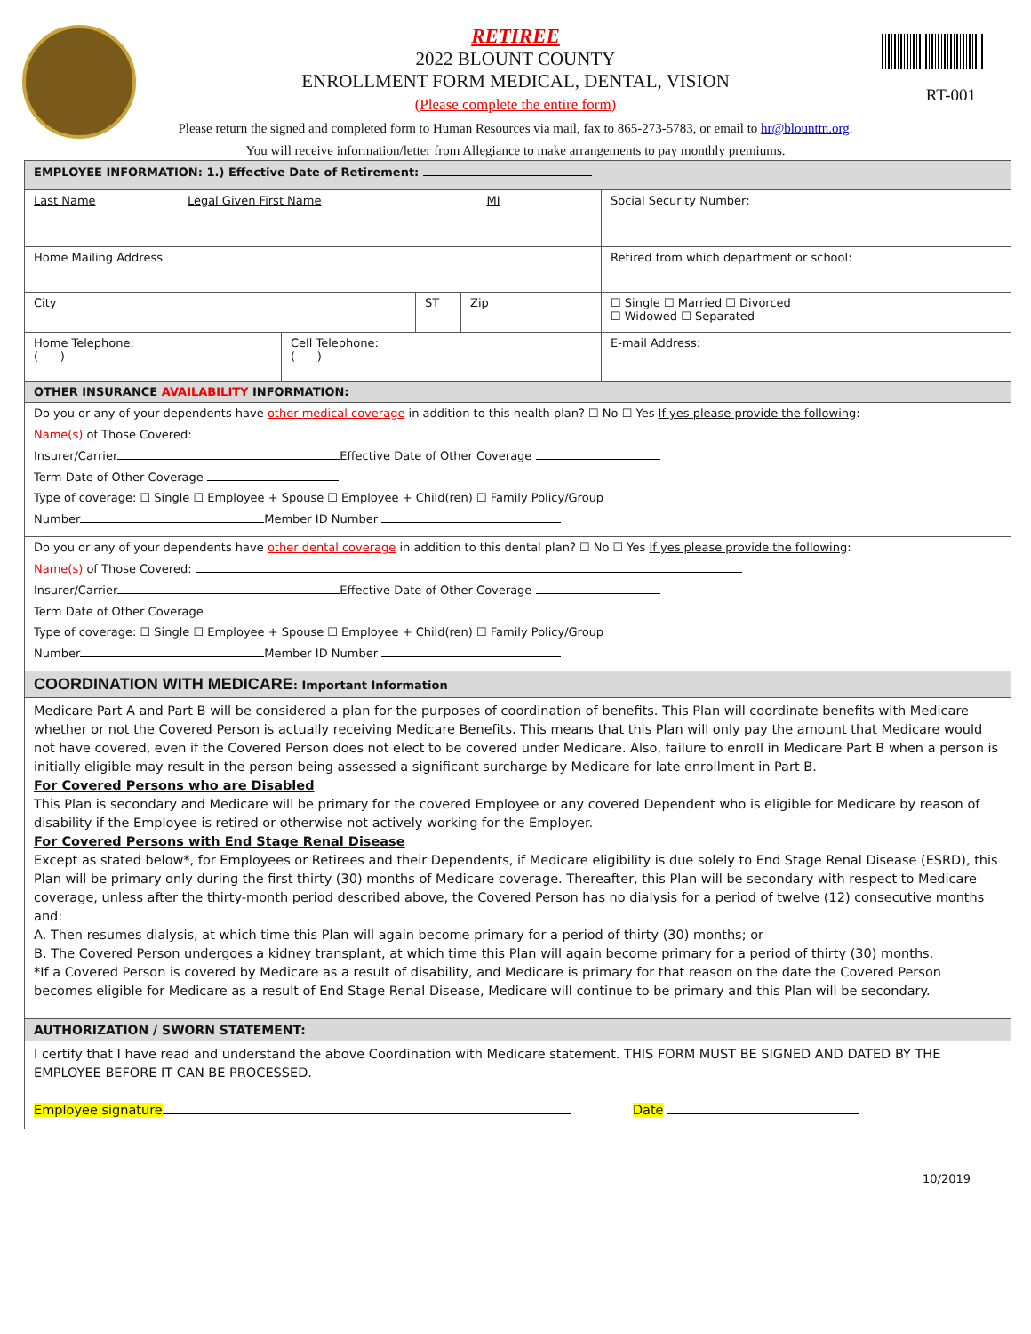RT-001
RETIREE
2022 BLOUNT COUNTY
ENROLLMENT FORM MEDICAL, DENTAL, VISION
(Please complete the entire form)
Please return the signed and completed form to Human Resources via mail, fax to 865-273-5783, or email to hr@blounttn.org.
You will receive information/letter from Allegiance to make arrangements to pay monthly premiums.
| EMPLOYEE INFORMATION: 1.) Effective Date of Retirement: | | | | |
| Last Name Legal Given First Name MI | | | | Social Security Number: |
| Home Mailing Address | | | | Retired from which department or school: |
| City | | ST | Zip | ☐ Single ☐ Married ☐ Divorced ☐ Widowed ☐ Separated |
| Home Telephone: ( ) | Cell Telephone: ( ) | | | E-mail Address: |
| OTHER INSURANCE AVAILABILITY INFORMATION: | | | | |
| Do you or any of your dependents have other medical coverage in addition to this health plan? ☐ No ☐ Yes If yes please provide the following : Name(s) of Those Covered: Insurer/Carrier Effective Date of Other Coverage Term Date of Other Coverage Type of coverage: ☐ Single ☐ Employee + Spouse ☐ Employee + Child(ren) ☐ Family Policy/Group Number Member ID Number | | | | |
| Do you or any of your dependents have other dental coverage in addition to this dental plan? ☐ No ☐ Yes If yes please provide the following : Name(s) of Those Covered: Insurer/Carrier Effective Date of Other Coverage Term Date of Other Coverage Type of coverage: ☐ Single ☐ Employee + Spouse ☐ Employee + Child(ren) ☐ Family Policy/Group Number Member ID Number | | | | |
| COORDINATION WITH MEDICARE : Important Information | | | | |
| Medicare Part A and Part B will be considered a plan for the purposes of coordination of benefits. This Plan will coordinate benefits with Medicare whether or not the Covered Person is actually receiving Medicare Benefits. This means that this Plan will only pay the amount that Medicare would not have covered, even if the Covered Person does not elect to be covered under Medicare. Also, failure to enroll in Medicare Part B when a person is initially eligible may result in the person being assessed a significant surcharge by Medicare for late enrollment in Part B. For Covered Persons who are Disabled This Plan is secondary and Medicare will be primary for the covered Employee or any covered Dependent who is eligible for Medicare by reason of disability if the Employee is retired or otherwise not actively working for the Employer. For Covered Persons with End Stage Renal Disease Except as stated below*, for Employees or Retirees and their Dependents, if Medicare eligibility is due solely to End Stage Renal Disease (ESRD), this Plan will be primary only during the first thirty (30) months of Medicare coverage. Thereafter, this Plan will be secondary with respect to Medicare coverage, unless after the thirty-month period described above, the Covered Person has no dialysis for a period of twelve (12) consecutive months and: A. Then resumes dialysis, at which time this Plan will again become primary for a period of thirty (30) months; or B. The Covered Person undergoes a kidney transplant, at which time this Plan will again become primary for a period of thirty (30) months. *If a Covered Person is covered by Medicare as a result of disability, and Medicare is primary for that reason on the date the Covered Person becomes eligible for Medicare as a result of End Stage Renal Disease, Medicare will continue to be primary and this Plan will be secondary. | | | | |
| AUTHORIZATION / SWORN STATEMENT: | | | | |
| I certify that I have read and understand the above Coordination with Medicare statement. THIS FORM MUST BE SIGNED AND DATED BY THE EMPLOYEE BEFORE IT CAN BE PROCESSED. Employee signature Date | | | | |
10/2019